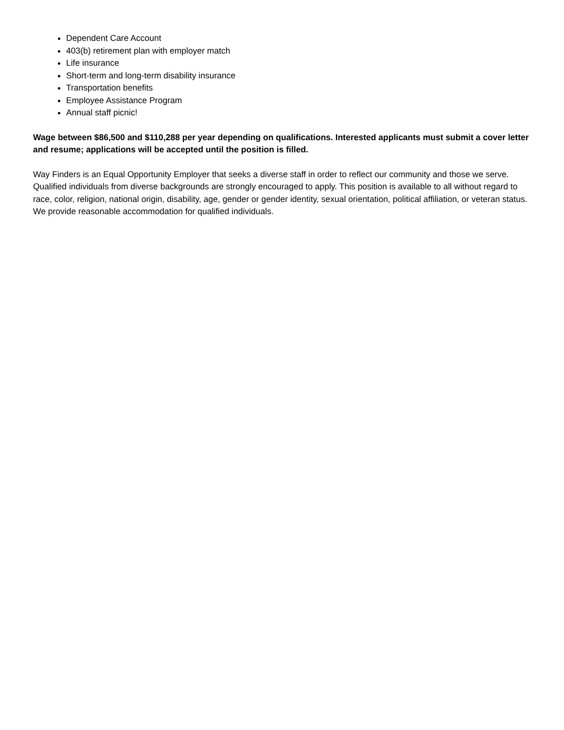Dependent Care Account
403(b) retirement plan with employer match
Life insurance
Short-term and long-term disability insurance
Transportation benefits
Employee Assistance Program
Annual staff picnic!
Wage between $86,500 and $110,288 per year depending on qualifications. Interested applicants must submit a cover letter and resume; applications will be accepted until the position is filled.
Way Finders is an Equal Opportunity Employer that seeks a diverse staff in order to reflect our community and those we serve. Qualified individuals from diverse backgrounds are strongly encouraged to apply. This position is available to all without regard to race, color, religion, national origin, disability, age, gender or gender identity, sexual orientation, political affiliation, or veteran status. We provide reasonable accommodation for qualified individuals.